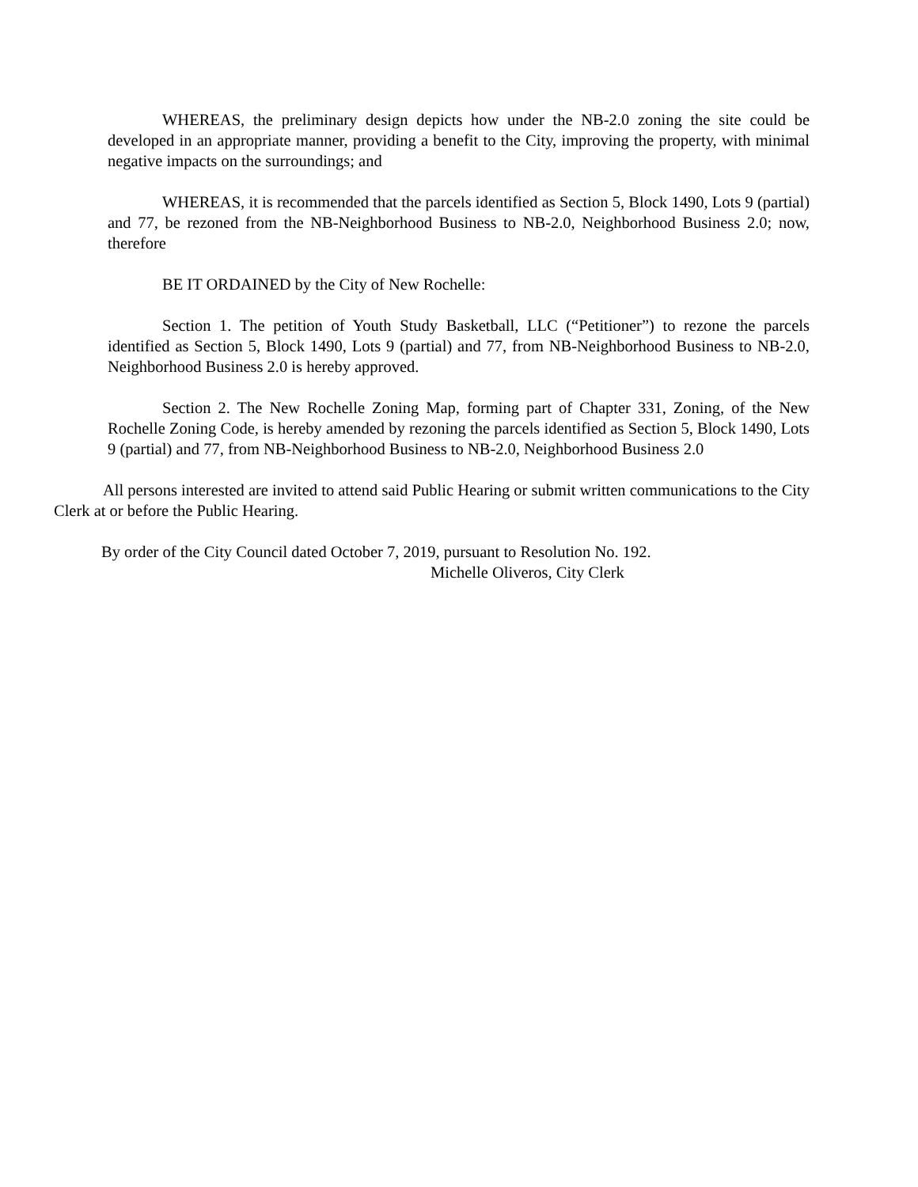WHEREAS, the preliminary design depicts how under the NB-2.0 zoning the site could be developed in an appropriate manner, providing a benefit to the City, improving the property, with minimal negative impacts on the surroundings; and
WHEREAS, it is recommended that the parcels identified as Section 5, Block 1490, Lots 9 (partial) and 77, be rezoned from the NB-Neighborhood Business to NB-2.0, Neighborhood Business 2.0; now, therefore
BE IT ORDAINED by the City of New Rochelle:
Section 1. The petition of Youth Study Basketball, LLC (“Petitioner”) to rezone the parcels identified as Section 5, Block 1490, Lots 9 (partial) and 77, from NB-Neighborhood Business to NB-2.0, Neighborhood Business 2.0 is hereby approved.
Section 2. The New Rochelle Zoning Map, forming part of Chapter 331, Zoning, of the New Rochelle Zoning Code, is hereby amended by rezoning the parcels identified as Section 5, Block 1490, Lots 9 (partial) and 77, from NB-Neighborhood Business to NB-2.0, Neighborhood Business 2.0
All persons interested are invited to attend said Public Hearing or submit written communications to the City Clerk at or before the Public Hearing.
By order of the City Council dated October 7, 2019, pursuant to Resolution No. 192.
Michelle Oliveros, City Clerk